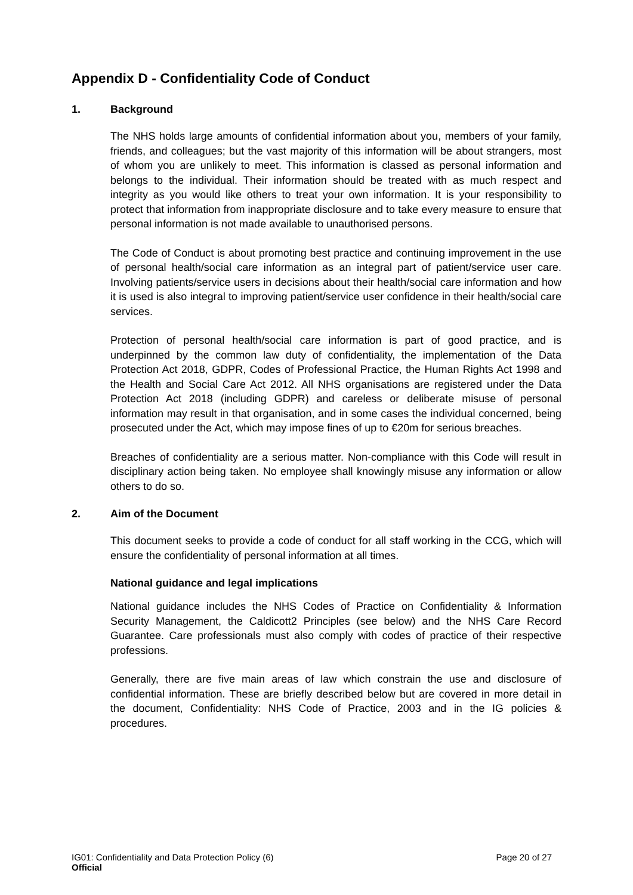Appendix D - Confidentiality Code of Conduct
1. Background
The NHS holds large amounts of confidential information about you, members of your family, friends, and colleagues; but the vast majority of this information will be about strangers, most of whom you are unlikely to meet. This information is classed as personal information and belongs to the individual. Their information should be treated with as much respect and integrity as you would like others to treat your own information. It is your responsibility to protect that information from inappropriate disclosure and to take every measure to ensure that personal information is not made available to unauthorised persons.
The Code of Conduct is about promoting best practice and continuing improvement in the use of personal health/social care information as an integral part of patient/service user care. Involving patients/service users in decisions about their health/social care information and how it is used is also integral to improving patient/service user confidence in their health/social care services.
Protection of personal health/social care information is part of good practice, and is underpinned by the common law duty of confidentiality, the implementation of the Data Protection Act 2018, GDPR, Codes of Professional Practice, the Human Rights Act 1998 and the Health and Social Care Act 2012. All NHS organisations are registered under the Data Protection Act 2018 (including GDPR) and careless or deliberate misuse of personal information may result in that organisation, and in some cases the individual concerned, being prosecuted under the Act, which may impose fines of up to €20m for serious breaches.
Breaches of confidentiality are a serious matter. Non-compliance with this Code will result in disciplinary action being taken. No employee shall knowingly misuse any information or allow others to do so.
2. Aim of the Document
This document seeks to provide a code of conduct for all staff working in the CCG, which will ensure the confidentiality of personal information at all times.
National guidance and legal implications
National guidance includes the NHS Codes of Practice on Confidentiality & Information Security Management, the Caldicott2 Principles (see below) and the NHS Care Record Guarantee. Care professionals must also comply with codes of practice of their respective professions.
Generally, there are five main areas of law which constrain the use and disclosure of confidential information. These are briefly described below but are covered in more detail in the document, Confidentiality: NHS Code of Practice, 2003 and in the IG policies & procedures.
IG01: Confidentiality and Data Protection Policy (6) Page 20 of 27
Official